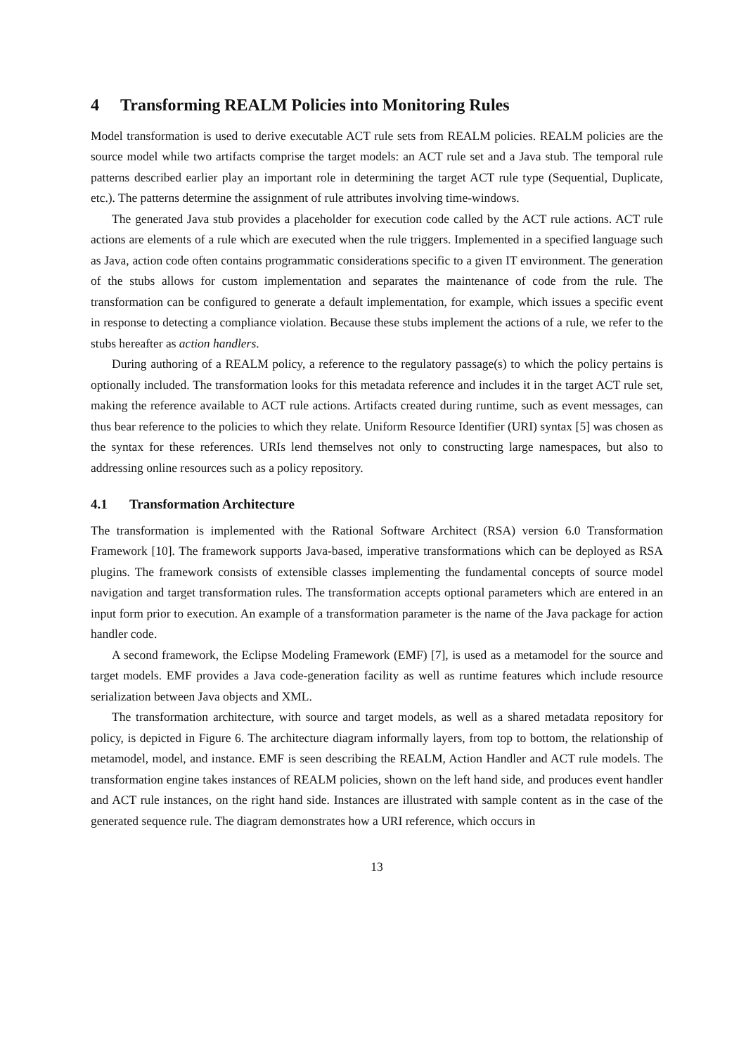4 Transforming REALM Policies into Monitoring Rules
Model transformation is used to derive executable ACT rule sets from REALM policies. REALM policies are the source model while two artifacts comprise the target models: an ACT rule set and a Java stub. The temporal rule patterns described earlier play an important role in determining the target ACT rule type (Sequential, Duplicate, etc.). The patterns determine the assignment of rule attributes involving time-windows.
The generated Java stub provides a placeholder for execution code called by the ACT rule actions. ACT rule actions are elements of a rule which are executed when the rule triggers. Implemented in a specified language such as Java, action code often contains programmatic considerations specific to a given IT environment. The generation of the stubs allows for custom implementation and separates the maintenance of code from the rule. The transformation can be configured to generate a default implementation, for example, which issues a specific event in response to detecting a compliance violation. Because these stubs implement the actions of a rule, we refer to the stubs hereafter as action handlers.
During authoring of a REALM policy, a reference to the regulatory passage(s) to which the policy pertains is optionally included. The transformation looks for this metadata reference and includes it in the target ACT rule set, making the reference available to ACT rule actions. Artifacts created during runtime, such as event messages, can thus bear reference to the policies to which they relate. Uniform Resource Identifier (URI) syntax [5] was chosen as the syntax for these references. URIs lend themselves not only to constructing large namespaces, but also to addressing online resources such as a policy repository.
4.1 Transformation Architecture
The transformation is implemented with the Rational Software Architect (RSA) version 6.0 Transformation Framework [10]. The framework supports Java-based, imperative transformations which can be deployed as RSA plugins. The framework consists of extensible classes implementing the fundamental concepts of source model navigation and target transformation rules. The transformation accepts optional parameters which are entered in an input form prior to execution. An example of a transformation parameter is the name of the Java package for action handler code.
A second framework, the Eclipse Modeling Framework (EMF) [7], is used as a metamodel for the source and target models. EMF provides a Java code-generation facility as well as runtime features which include resource serialization between Java objects and XML.
The transformation architecture, with source and target models, as well as a shared metadata repository for policy, is depicted in Figure 6. The architecture diagram informally layers, from top to bottom, the relationship of metamodel, model, and instance. EMF is seen describing the REALM, Action Handler and ACT rule models. The transformation engine takes instances of REALM policies, shown on the left hand side, and produces event handler and ACT rule instances, on the right hand side. Instances are illustrated with sample content as in the case of the generated sequence rule. The diagram demonstrates how a URI reference, which occurs in
13